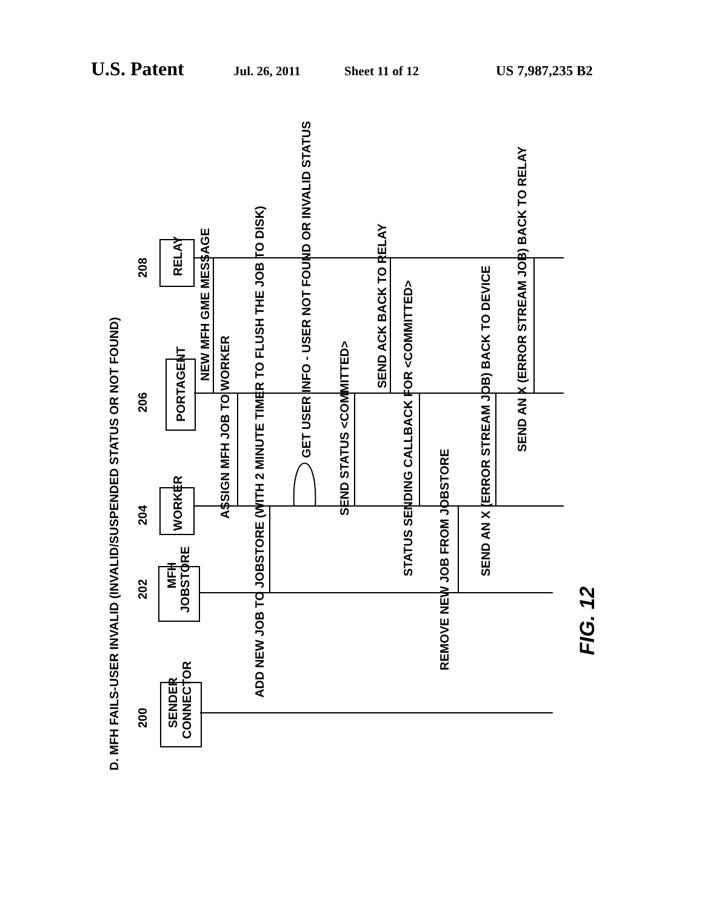U.S. Patent Jul. 26, 2011 Sheet 11 of 12 US 7,987,235 B2
D. MFH FAILS-USER INVALID (INVALID/SUSPENDED STATUS OR NOT FOUND)
208
206
204
202
200
RELAY
PORTAGENT
WORKER
MFH
JOBSTORE
SENDER
CONNECTOR
NEW MFH GME MESSAGE
ASSIGN MFH JOB TO WORKER
ADD NEW JOB TO JOBSTORE (WITH 2 MINUTE TIMER TO FLUSH THE JOB TO DISK)
GET USER INFO - USER NOT FOUND OR INVALID STATUS
SEND STATUS <COMMITTED>
SEND ACK BACK TO RELAY
STATUS SENDING CALLBACK FOR <COMMITTED>
REMOVE NEW JOB FROM JOBSTORE
SEND AN X (ERROR STREAM JOB) BACK TO DEVICE
SEND AN X (ERROR STREAM JOB) BACK TO RELAY
FIG. 12